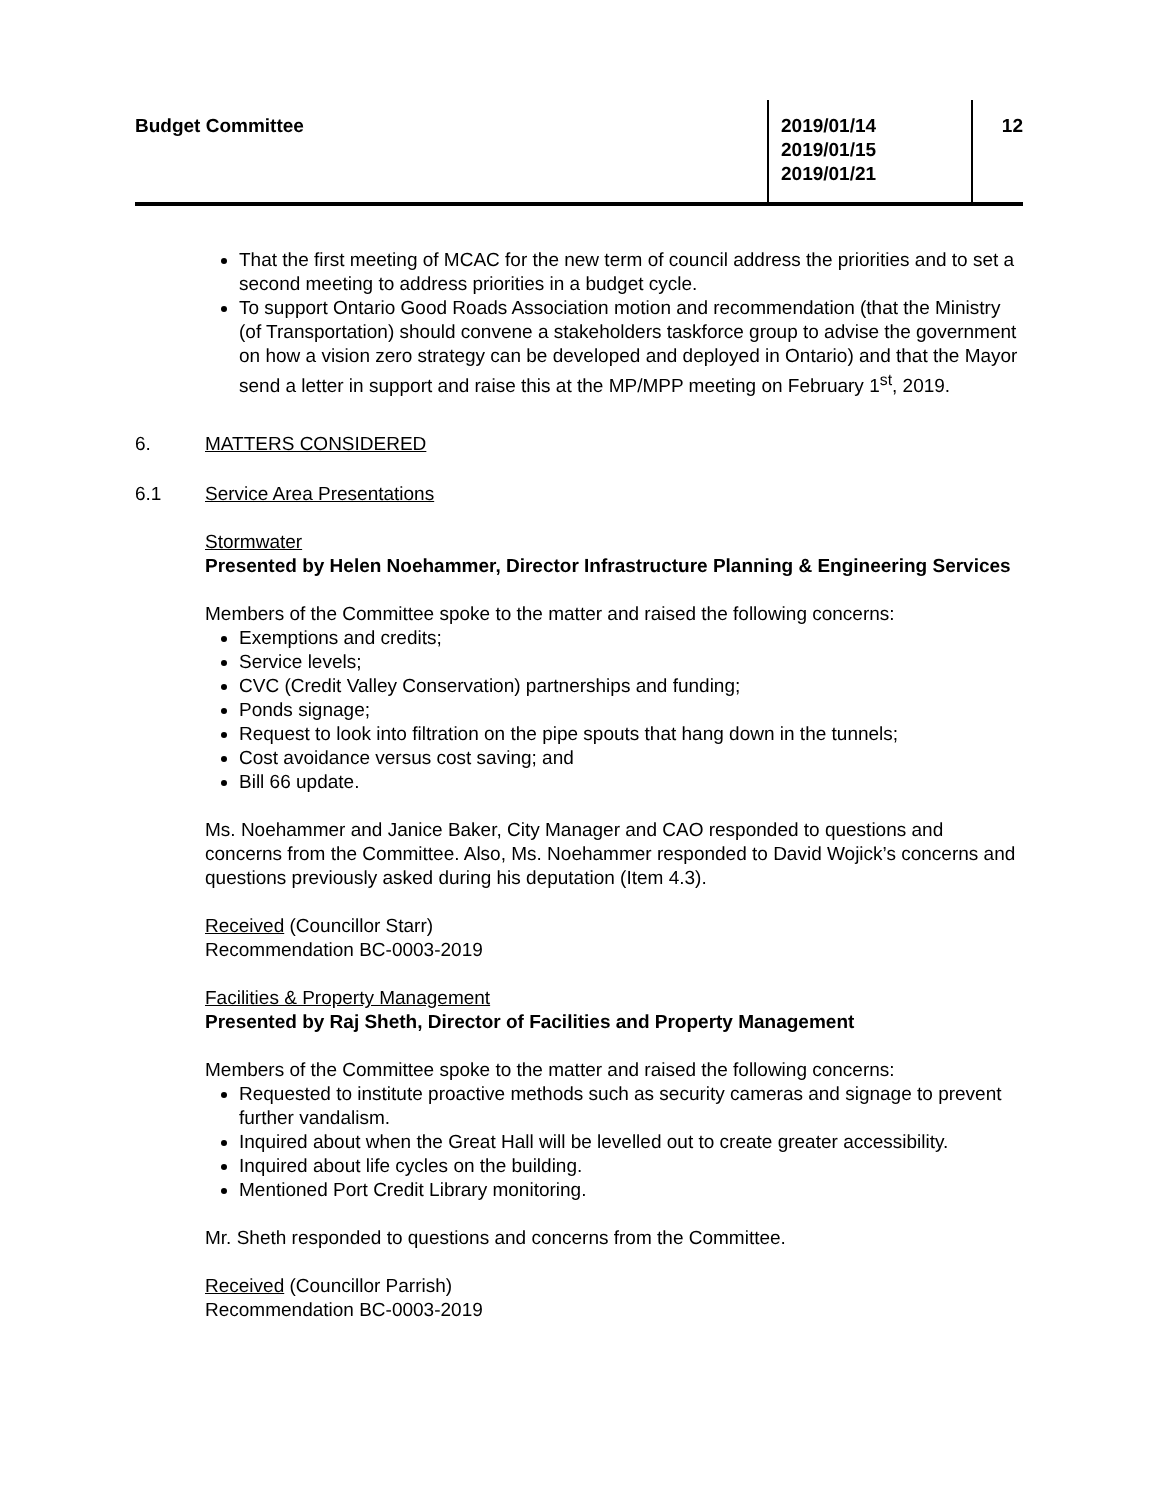Budget Committee 2019/01/14
2019/01/15
2019/01/21
12
That the first meeting of MCAC for the new term of council address the priorities and to set a second meeting to address priorities in a budget cycle.
To support Ontario Good Roads Association motion and recommendation (that the Ministry (of Transportation) should convene a stakeholders taskforce group to advise the government on how a vision zero strategy can be developed and deployed in Ontario) and that the Mayor send a letter in support and raise this at the MP/MPP meeting on February 1<sup>st</sup>, 2019.
6. MATTERS CONSIDERED
6.1 Service Area Presentations
Stormwater
Presented by Helen Noehammer, Director Infrastructure Planning & Engineering Services
Members of the Committee spoke to the matter and raised the following concerns:
Exemptions and credits;
Service levels;
CVC (Credit Valley Conservation) partnerships and funding;
Ponds signage;
Request to look into filtration on the pipe spouts that hang down in the tunnels;
Cost avoidance versus cost saving; and
Bill 66 update.
Ms. Noehammer and Janice Baker, City Manager and CAO responded to questions and concerns from the Committee. Also, Ms. Noehammer responded to David Wojick’s concerns and questions previously asked during his deputation (Item 4.3).
Received (Councillor Starr)
Recommendation BC-0003-2019
Facilities & Property Management
Presented by Raj Sheth, Director of Facilities and Property Management
Members of the Committee spoke to the matter and raised the following concerns:
Requested to institute proactive methods such as security cameras and signage to prevent further vandalism.
Inquired about when the Great Hall will be levelled out to create greater accessibility.
Inquired about life cycles on the building.
Mentioned Port Credit Library monitoring.
Mr. Sheth responded to questions and concerns from the Committee.
Received (Councillor Parrish)
Recommendation BC-0003-2019